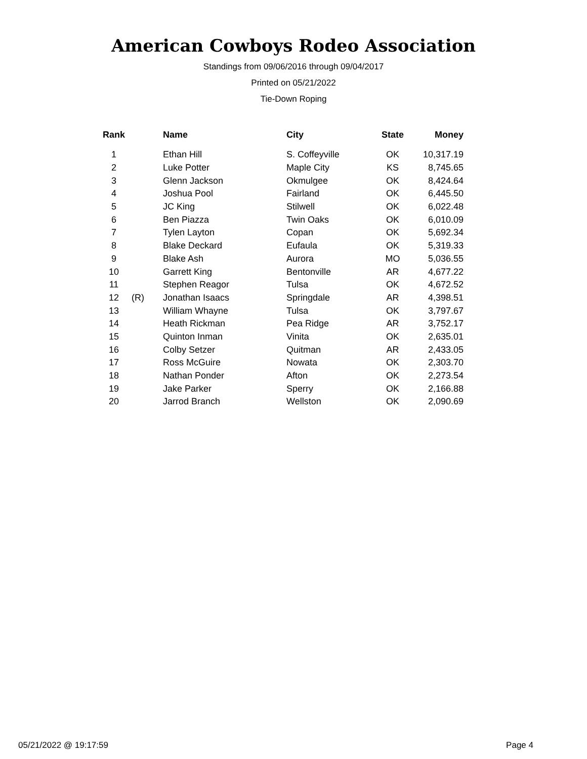American Cowboys Rodeo Association
Standings from 09/06/2016 through 09/04/2017
Printed on 05/21/2022
Tie-Down Roping
| Rank | | Name | City | State | Money |
| --- | --- | --- | --- | --- | --- |
| 1 | | Ethan Hill | S. Coffeyville | OK | 10,317.19 |
| 2 | | Luke Potter | Maple City | KS | 8,745.65 |
| 3 | | Glenn Jackson | Okmulgee | OK | 8,424.64 |
| 4 | | Joshua Pool | Fairland | OK | 6,445.50 |
| 5 | | JC King | Stilwell | OK | 6,022.48 |
| 6 | | Ben Piazza | Twin Oaks | OK | 6,010.09 |
| 7 | | Tylen Layton | Copan | OK | 5,692.34 |
| 8 | | Blake Deckard | Eufaula | OK | 5,319.33 |
| 9 | | Blake Ash | Aurora | MO | 5,036.55 |
| 10 | | Garrett King | Bentonville | AR | 4,677.22 |
| 11 | | Stephen Reagor | Tulsa | OK | 4,672.52 |
| 12 | (R) | Jonathan Isaacs | Springdale | AR | 4,398.51 |
| 13 | | William Whayne | Tulsa | OK | 3,797.67 |
| 14 | | Heath Rickman | Pea Ridge | AR | 3,752.17 |
| 15 | | Quinton Inman | Vinita | OK | 2,635.01 |
| 16 | | Colby Setzer | Quitman | AR | 2,433.05 |
| 17 | | Ross McGuire | Nowata | OK | 2,303.70 |
| 18 | | Nathan Ponder | Afton | OK | 2,273.54 |
| 19 | | Jake Parker | Sperry | OK | 2,166.88 |
| 20 | | Jarrod Branch | Wellston | OK | 2,090.69 |
05/21/2022 @ 19:17:59 Page 4